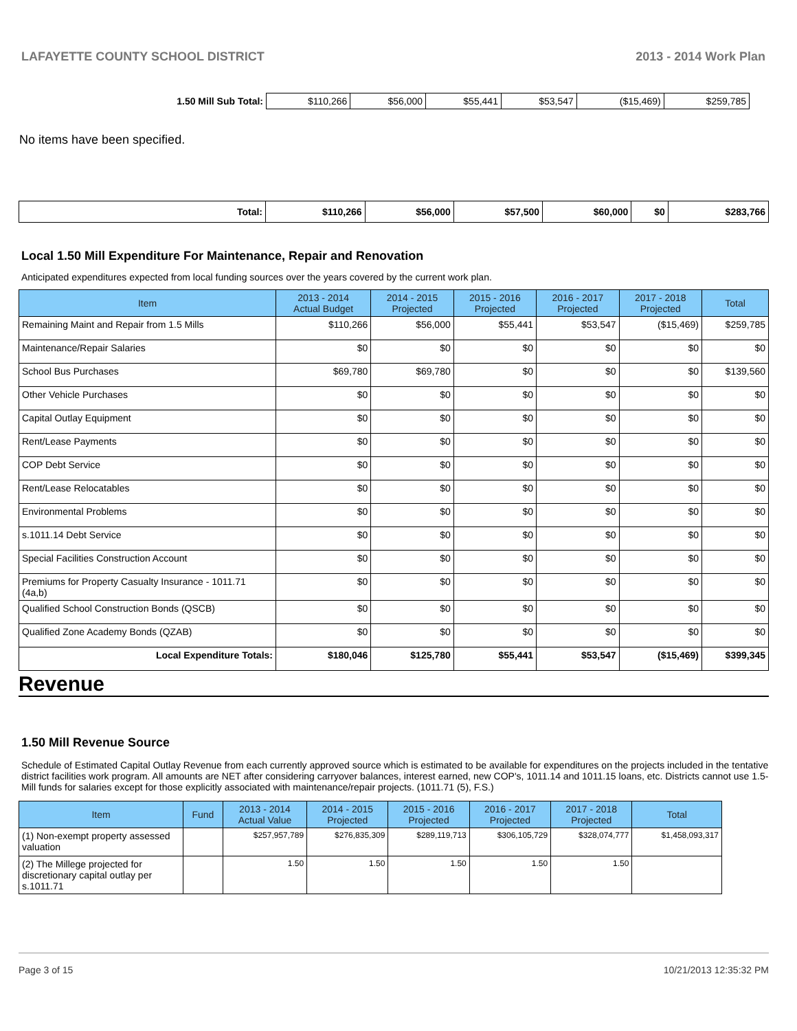LAFAYETTE COUNTY SCHOOL DISTRICT 2013 - 2014 Work Plan
| 1.50 Mill Sub Total: | $110,266 | $56,000 | $55,441 | $53,547 | ($15,469) | $259,785 |
No items have been specified.
| Total: | $110,266 | $56,000 | $57,500 | $60,000 | $0 | $283,766 |
Local 1.50 Mill Expenditure For Maintenance, Repair and Renovation
Anticipated expenditures expected from local funding sources over the years covered by the current work plan.
| Item | 2013 - 2014 Actual Budget | 2014 - 2015 Projected | 2015 - 2016 Projected | 2016 - 2017 Projected | 2017 - 2018 Projected | Total |
| --- | --- | --- | --- | --- | --- | --- |
| Remaining Maint and Repair from 1.5 Mills | $110,266 | $56,000 | $55,441 | $53,547 | ($15,469) | $259,785 |
| Maintenance/Repair Salaries | $0 | $0 | $0 | $0 | $0 | $0 |
| School Bus Purchases | $69,780 | $69,780 | $0 | $0 | $0 | $139,560 |
| Other Vehicle Purchases | $0 | $0 | $0 | $0 | $0 | $0 |
| Capital Outlay Equipment | $0 | $0 | $0 | $0 | $0 | $0 |
| Rent/Lease Payments | $0 | $0 | $0 | $0 | $0 | $0 |
| COP Debt Service | $0 | $0 | $0 | $0 | $0 | $0 |
| Rent/Lease Relocatables | $0 | $0 | $0 | $0 | $0 | $0 |
| Environmental Problems | $0 | $0 | $0 | $0 | $0 | $0 |
| s.1011.14 Debt Service | $0 | $0 | $0 | $0 | $0 | $0 |
| Special Facilities Construction Account | $0 | $0 | $0 | $0 | $0 | $0 |
| Premiums for Property Casualty Insurance - 1011.71 (4a,b) | $0 | $0 | $0 | $0 | $0 | $0 |
| Qualified School Construction Bonds (QSCB) | $0 | $0 | $0 | $0 | $0 | $0 |
| Qualified Zone Academy Bonds (QZAB) | $0 | $0 | $0 | $0 | $0 | $0 |
| Local Expenditure Totals: | $180,046 | $125,780 | $55,441 | $53,547 | ($15,469) | $399,345 |
Revenue
1.50 Mill Revenue Source
Schedule of Estimated Capital Outlay Revenue from each currently approved source which is estimated to be available for expenditures on the projects included in the tentative district facilities work program. All amounts are NET after considering carryover balances, interest earned, new COP's, 1011.14 and 1011.15 loans, etc. Districts cannot use 1.5-Mill funds for salaries except for those explicitly associated with maintenance/repair projects. (1011.71 (5), F.S.)
| Item | Fund | 2013 - 2014 Actual Value | 2014 - 2015 Projected | 2015 - 2016 Projected | 2016 - 2017 Projected | 2017 - 2018 Projected | Total |
| --- | --- | --- | --- | --- | --- | --- | --- |
| (1) Non-exempt property assessed valuation | | $257,957,789 | $276,835,309 | $289,119,713 | $306,105,729 | $328,074,777 | $1,458,093,317 |
| (2) The Millege projected for discretionary capital outlay per s.1011.71 | | 1.50 | 1.50 | 1.50 | 1.50 | 1.50 | |
Page 3 of 15 10/21/2013 12:35:32 PM